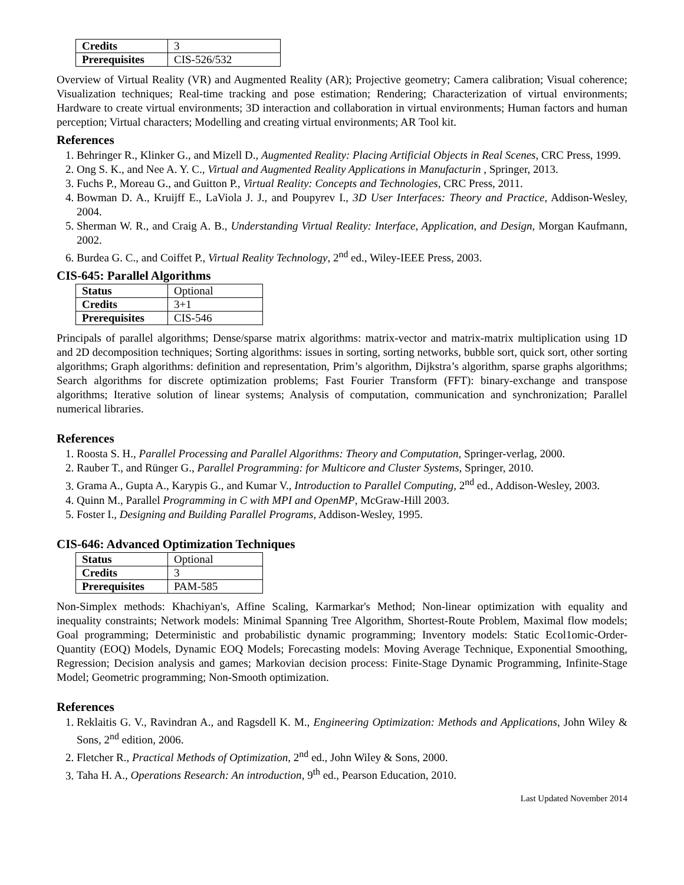| Credits | 3 |
| Prerequisites | CIS-526/532 |
Overview of Virtual Reality (VR) and Augmented Reality (AR); Projective geometry; Camera calibration; Visual coherence; Visualization techniques; Real-time tracking and pose estimation; Rendering; Characterization of virtual environments; Hardware to create virtual environments; 3D interaction and collaboration in virtual environments; Human factors and human perception; Virtual characters; Modelling and creating virtual environments; AR Tool kit.
References
1. Behringer R., Klinker G., and Mizell D., Augmented Reality: Placing Artificial Objects in Real Scenes, CRC Press, 1999.
2. Ong S. K., and Nee A. Y. C., Virtual and Augmented Reality Applications in Manufacturin , Springer, 2013.
3. Fuchs P., Moreau G., and Guitton P., Virtual Reality: Concepts and Technologies, CRC Press, 2011.
4. Bowman D. A., Kruijff E., LaViola J. J., and Poupyrev I., 3D User Interfaces: Theory and Practice, Addison-Wesley, 2004.
5. Sherman W. R., and Craig A. B., Understanding Virtual Reality: Interface, Application, and Design, Morgan Kaufmann, 2002.
6. Burdea G. C., and Coiffet P., Virtual Reality Technology, 2<sup>nd</sup> ed., Wiley-IEEE Press, 2003.
CIS-645: Parallel Algorithms
| Status | Optional |
| Credits | 3+1 |
| Prerequisites | CIS-546 |
Principals of parallel algorithms; Dense/sparse matrix algorithms: matrix-vector and matrix-matrix multiplication using 1D and 2D decomposition techniques; Sorting algorithms: issues in sorting, sorting networks, bubble sort, quick sort, other sorting algorithms; Graph algorithms: definition and representation, Prim’s algorithm, Dijkstra’s algorithm, sparse graphs algorithms; Search algorithms for discrete optimization problems; Fast Fourier Transform (FFT): binary-exchange and transpose algorithms; Iterative solution of linear systems; Analysis of computation, communication and synchronization; Parallel numerical libraries.
References
1. Roosta S. H., Parallel Processing and Parallel Algorithms: Theory and Computation, Springer-verlag, 2000.
2. Rauber T., and Rünger G., Parallel Programming: for Multicore and Cluster Systems, Springer, 2010.
3. Grama A., Gupta A., Karypis G., and Kumar V., Introduction to Parallel Computing, 2<sup>nd</sup> ed., Addison-Wesley, 2003.
4. Quinn M., Parallel Programming in C with MPI and OpenMP, McGraw-Hill 2003.
5. Foster I., Designing and Building Parallel Programs, Addison-Wesley, 1995.
CIS-646: Advanced Optimization Techniques
| Status | Optional |
| Credits | 3 |
| Prerequisites | PAM-585 |
Non-Simplex methods: Khachiyan's, Affine Scaling, Karmarkar's Method; Non-linear optimization with equality and inequality constraints; Network models: Minimal Spanning Tree Algorithm, Shortest-Route Problem, Maximal flow models; Goal programming; Deterministic and probabilistic dynamic programming; Inventory models: Static Ecol1omic-Order-Quantity (EOQ) Models, Dynamic EOQ Models; Forecasting models: Moving Average Technique, Exponential Smoothing, Regression; Decision analysis and games; Markovian decision process: Finite-Stage Dynamic Programming, Infinite-Stage Model; Geometric programming; Non-Smooth optimization.
References
1. Reklaitis G. V., Ravindran A., and Ragsdell K. M., Engineering Optimization: Methods and Applications, John Wiley & Sons, 2<sup>nd</sup> edition, 2006.
2. Fletcher R., Practical Methods of Optimization, 2<sup>nd</sup> ed., John Wiley & Sons, 2000.
3. Taha H. A., Operations Research: An introduction, 9<sup>th</sup> ed., Pearson Education, 2010.
Last Updated November 2014